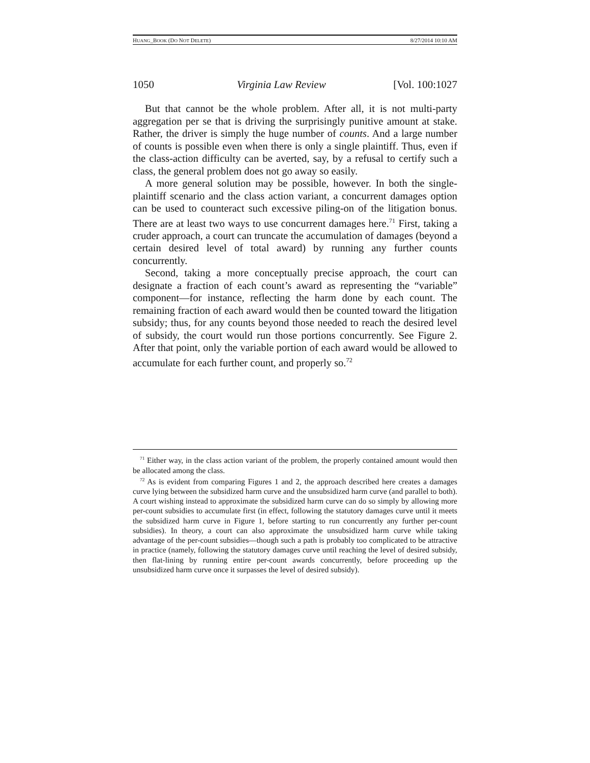HUANG_BOOK (DO NOT DELETE) 8/27/2014 10:10 AM
1050 Virginia Law Review [Vol. 100:1027
But that cannot be the whole problem. After all, it is not multi-party aggregation per se that is driving the surprisingly punitive amount at stake. Rather, the driver is simply the huge number of counts. And a large number of counts is possible even when there is only a single plaintiff. Thus, even if the class-action difficulty can be averted, say, by a refusal to certify such a class, the general problem does not go away so easily.
A more general solution may be possible, however. In both the single-plaintiff scenario and the class action variant, a concurrent damages option can be used to counteract such excessive piling-on of the litigation bonus. There are at least two ways to use concurrent damages here.<sup>71</sup> First, taking a cruder approach, a court can truncate the accumulation of damages (beyond a certain desired level of total award) by running any further counts concurrently.
Second, taking a more conceptually precise approach, the court can designate a fraction of each count’s award as representing the “variable” component—for instance, reflecting the harm done by each count. The remaining fraction of each award would then be counted toward the litigation subsidy; thus, for any counts beyond those needed to reach the desired level of subsidy, the court would run those portions concurrently. See Figure 2. After that point, only the variable portion of each award would be allowed to accumulate for each further count, and properly so.<sup>72</sup>
<sup>71</sup> Either way, in the class action variant of the problem, the properly contained amount would then be allocated among the class.
<sup>72</sup> As is evident from comparing Figures 1 and 2, the approach described here creates a damages curve lying between the subsidized harm curve and the unsubsidized harm curve (and parallel to both). A court wishing instead to approximate the subsidized harm curve can do so simply by allowing more per-count subsidies to accumulate first (in effect, following the statutory damages curve until it meets the subsidized harm curve in Figure 1, before starting to run concurrently any further per-count subsidies). In theory, a court can also approximate the unsubsidized harm curve while taking advantage of the per-count subsidies—though such a path is probably too complicated to be attractive in practice (namely, following the statutory damages curve until reaching the level of desired subsidy, then flat-lining by running entire per-count awards concurrently, before proceeding up the unsubsidized harm curve once it surpasses the level of desired subsidy).